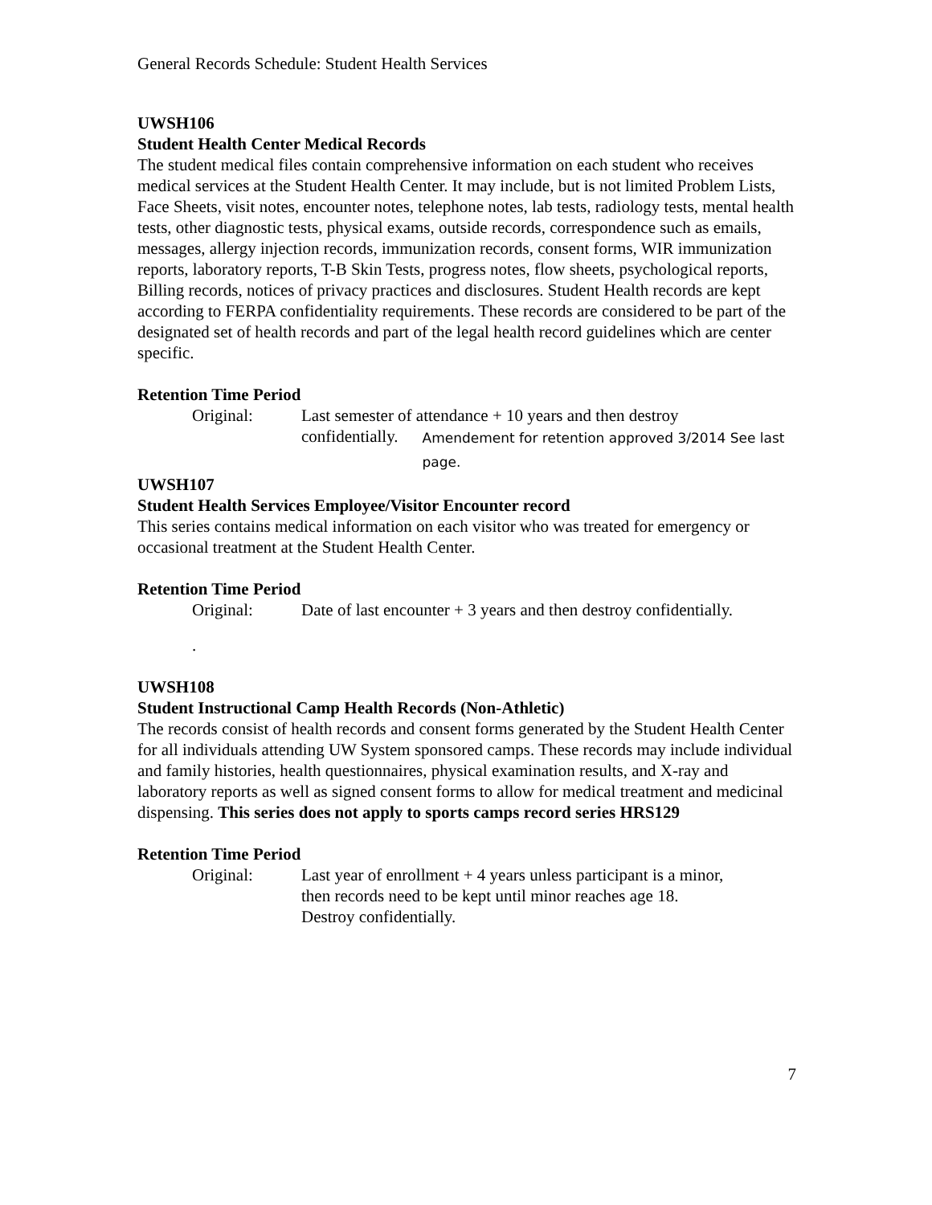General Records Schedule: Student Health Services
UWSH106
Student Health Center Medical Records
The student medical files contain comprehensive information on each student who receives medical services at the Student Health Center. It may include, but is not limited Problem Lists, Face Sheets, visit notes, encounter notes, telephone notes, lab tests, radiology tests, mental health tests, other diagnostic tests, physical exams, outside records, correspondence such as emails, messages, allergy injection records, immunization records, consent forms, WIR immunization reports, laboratory reports, T-B Skin Tests, progress notes, flow sheets, psychological reports, Billing records, notices of privacy practices and disclosures. Student Health records are kept according to FERPA confidentiality requirements. These records are considered to be part of the designated set of health records and part of the legal health record guidelines which are center specific.
Retention Time Period
Original: Last semester of attendance + 10 years and then destroy
confidentially. Amendement for retention approved 3/2014 See last page.
UWSH107
Student Health Services Employee/Visitor Encounter record
This series contains medical information on each visitor who was treated for emergency or occasional treatment at the Student Health Center.
Retention Time Period
Original: Date of last encounter + 3 years and then destroy confidentially.
.
UWSH108
Student Instructional Camp Health Records (Non-Athletic)
The records consist of health records and consent forms generated by the Student Health Center for all individuals attending UW System sponsored camps. These records may include individual and family histories, health questionnaires, physical examination results, and X-ray and laboratory reports as well as signed consent forms to allow for medical treatment and medicinal dispensing. This series does not apply to sports camps record series HRS129
Retention Time Period
Original: Last year of enrollment + 4 years unless participant is a minor,
then records need to be kept until minor reaches age 18.
Destroy confidentially.
7